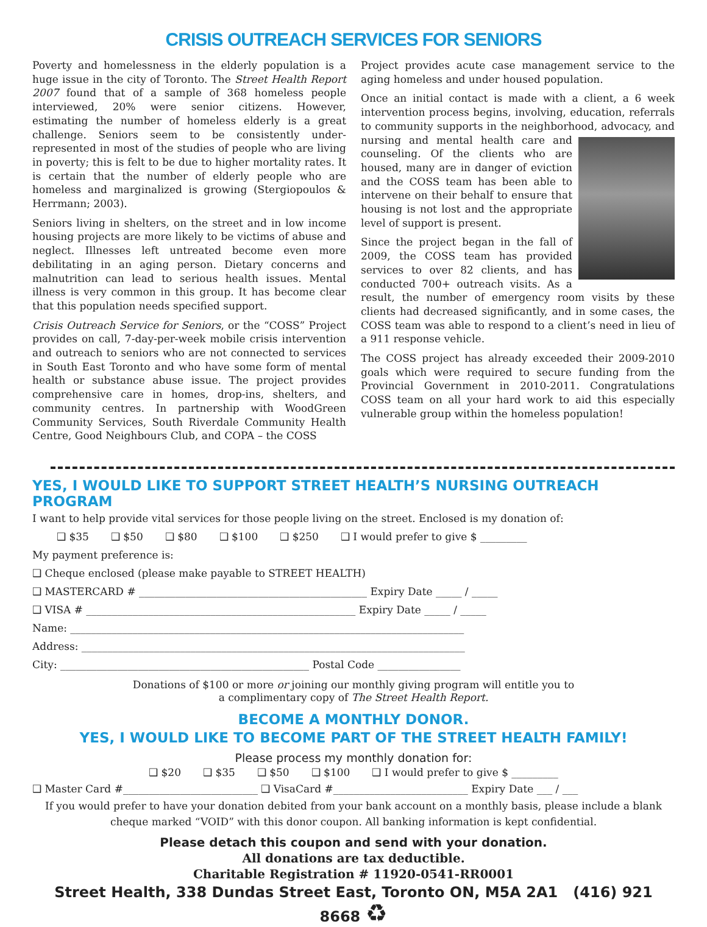CRISIS OUTREACH SERVICES FOR SENIORS
Poverty and homelessness in the elderly population is a huge issue in the city of Toronto. The Street Health Report 2007 found that of a sample of 368 homeless people interviewed, 20% were senior citizens. However, estimating the number of homeless elderly is a great challenge. Seniors seem to be consistently under-represented in most of the studies of people who are living in poverty; this is felt to be due to higher mortality rates. It is certain that the number of elderly people who are homeless and marginalized is growing (Stergiopoulos & Herrmann; 2003).
Seniors living in shelters, on the street and in low income housing projects are more likely to be victims of abuse and neglect. Illnesses left untreated become even more debilitating in an aging person. Dietary concerns and malnutrition can lead to serious health issues. Mental illness is very common in this group. It has become clear that this population needs specified support.
Crisis Outreach Service for Seniors, or the “COSS” Project provides on call, 7-day-per-week mobile crisis intervention and outreach to seniors who are not connected to services in South East Toronto and who have some form of mental health or substance abuse issue. The project provides comprehensive care in homes, drop-ins, shelters, and community centres. In partnership with WoodGreen Community Services, South Riverdale Community Health Centre, Good Neighbours Club, and COPA – the COSS
Project provides acute case management service to the aging homeless and under housed population.
Once an initial contact is made with a client, a 6 week intervention process begins, involving, education, referrals to community supports in the neighborhood, advocacy, and nursing and mental health care and counseling. Of the clients who are housed, many are in danger of eviction and the COSS team has been able to intervene on their behalf to ensure that housing is not lost and the appropriate level of support is present.
Since the project began in the fall of 2009, the COSS team has provided services to over 82 clients, and has conducted 700+ outreach visits. As a result, the number of emergency room visits by these clients had decreased significantly, and in some cases, the COSS team was able to respond to a client’s need in lieu of a 911 response vehicle.
The COSS project has already exceeded their 2009-2010 goals which were required to secure funding from the Provincial Government in 2010-2011. Congratulations COSS team on all your hard work to aid this especially vulnerable group within the homeless population!
YES, I WOULD LIKE TO SUPPORT STREET HEALTH’S NURSING OUTREACH PROGRAM
I want to help provide vital services for those people living on the street. Enclosed is my donation of:
❑ $35 ❑ $50 ❑ $80 ❑ $100 ❑ $250 ❑ I would prefer to give $ _________
My payment preference is:
❑ Cheque enclosed (please make payable to STREET HEALTH)
❑ MASTERCARD # ____________________________________________ Expiry Date _____ / _____
❑ VISA # ____________________________________________________ Expiry Date _____ / _____
Name: ____________________________________________________________________________
Address: __________________________________________________________________________
City: ________________________________________________ Postal Code ________________
Donations of $100 or more or joining our monthly giving program will entitle you to
a complimentary copy of The Street Health Report.
BECOME A MONTHLY DONOR.
YES, I WOULD LIKE TO BECOME PART OF THE STREET HEALTH FAMILY!
Please process my monthly donation for:
❑ $20 ❑ $35 ❑ $50 ❑ $100 ❑ I would prefer to give $ _________
❑ Master Card #__________________________ ❑ VisaCard #__________________________ Expiry Date ___ / ___
If you would prefer to have your donation debited from your bank account on a monthly basis, please include a blank cheque marked “VOID” with this donor coupon. All banking information is kept confidential.
Please detach this coupon and send with your donation.
All donations are tax deductible.
Charitable Registration # 11920-0541-RR0001
Street Health, 338 Dundas Street East, Toronto ON, M5A 2A1 (416) 921 8668 ♻